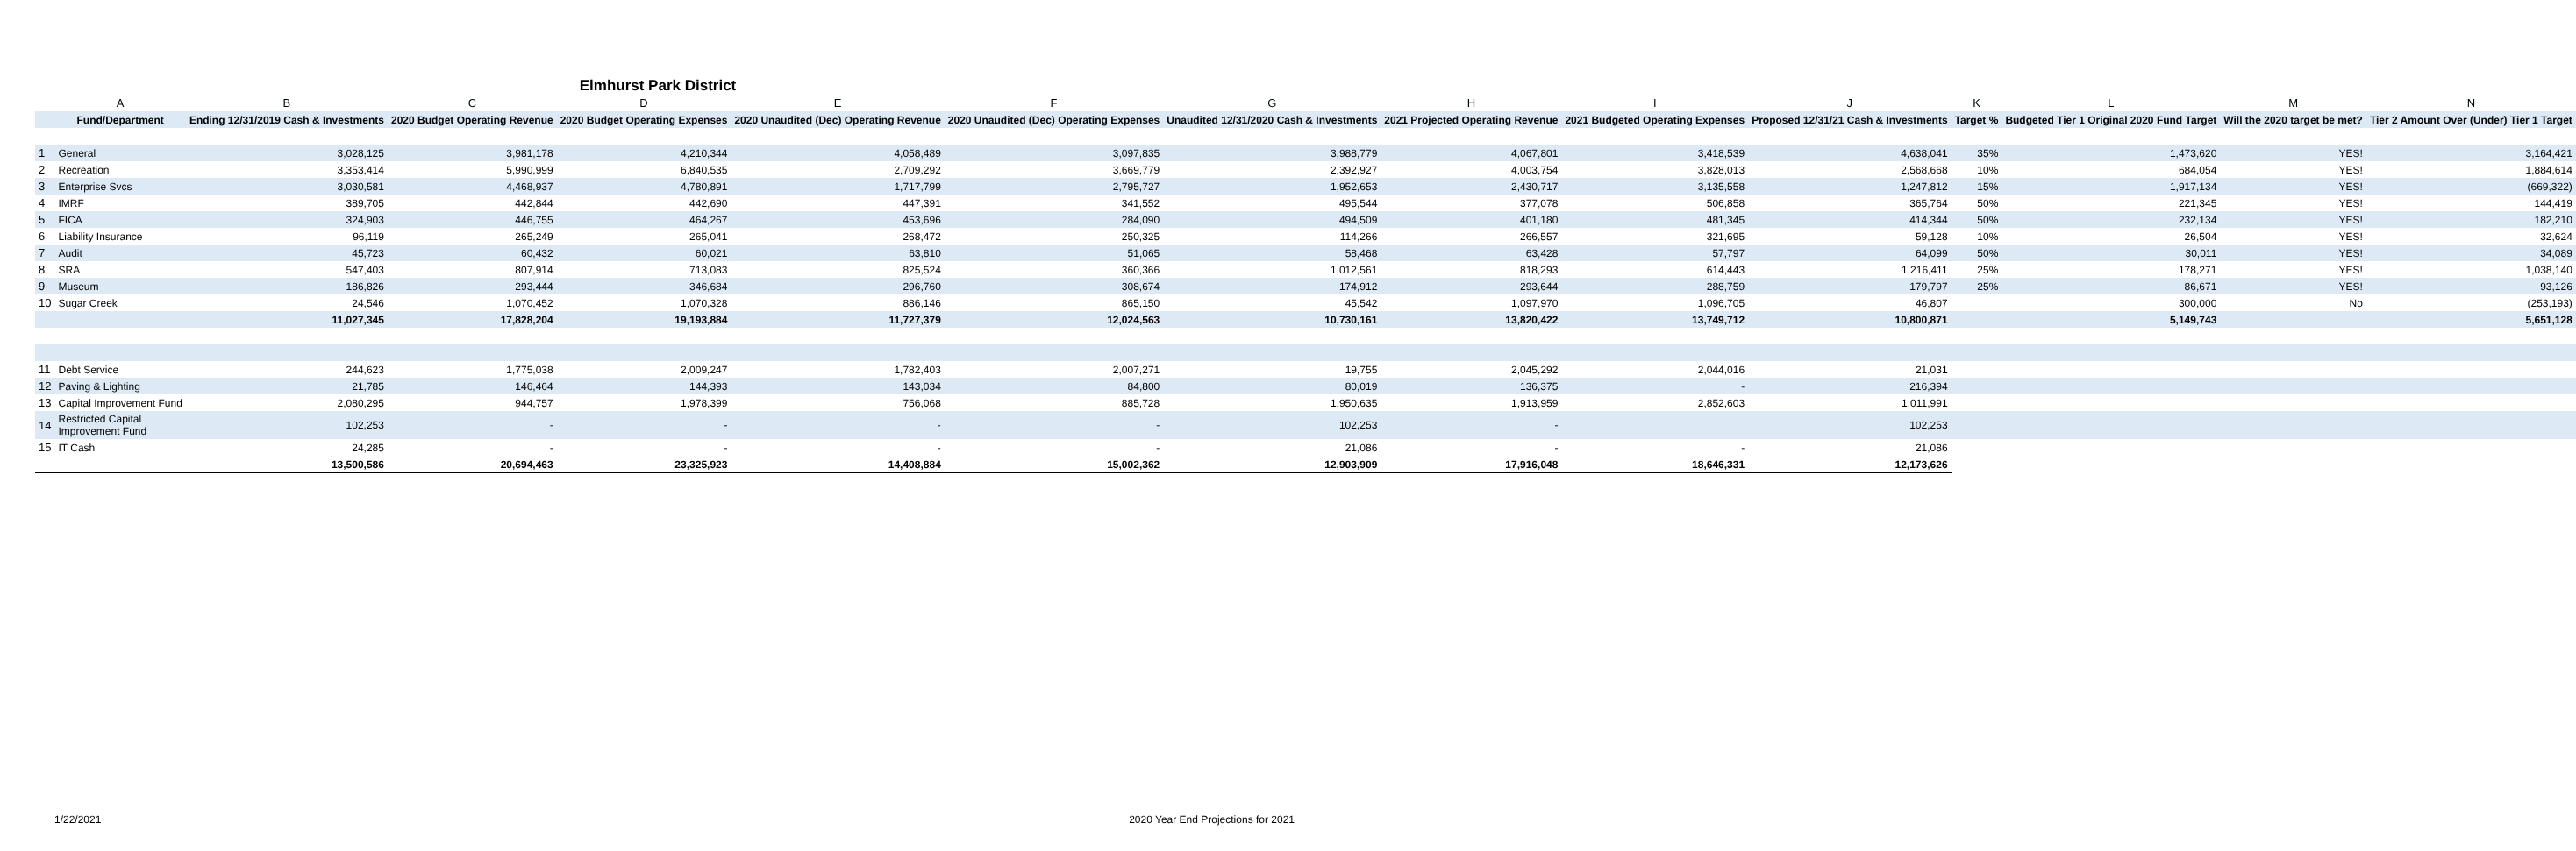Elmhurst Park District
| | A | B | C | D | E | F | G | H | I | J | K | L | M | N |
| --- | --- | --- | --- | --- | --- | --- | --- | --- | --- | --- | --- | --- | --- | --- |
| | Fund/Department | Ending 12/31/2019 Cash & Investments | 2020 Budget Operating Revenue | 2020 Budget Operating Expenses | 2020 Unaudited (Dec) Operating Revenue | 2020 Unaudited (Dec) Operating Expenses | Unaudited 12/31/2020 Cash & Investments | 2021 Projected Operating Revenue | 2021 Budgeted Operating Expenses | Proposed 12/31/21 Cash & Investments | Target % | Budgeted Tier 1 Original 2020 Fund Target | Will the 2020 target be met? | Tier 2 Amount Over (Under) Tier 1 Target |
| 1 | General | 3,028,125 | 3,981,178 | 4,210,344 | 4,058,489 | 3,097,835 | 3,988,779 | 4,067,801 | 3,418,539 | 4,638,041 | 35% | 1,473,620 | YES! | 3,164,421 |
| 2 | Recreation | 3,353,414 | 5,990,999 | 6,840,535 | 2,709,292 | 3,669,779 | 2,392,927 | 4,003,754 | 3,828,013 | 2,568,668 | 10% | 684,054 | YES! | 1,884,614 |
| 3 | Enterprise Svcs | 3,030,581 | 4,468,937 | 4,780,891 | 1,717,799 | 2,795,727 | 1,952,653 | 2,430,717 | 3,135,558 | 1,247,812 | 15% | 1,917,134 | YES! | (669,322) |
| 4 | IMRF | 389,705 | 442,844 | 442,690 | 447,391 | 341,552 | 495,544 | 377,078 | 506,858 | 365,764 | 50% | 221,345 | YES! | 144,419 |
| 5 | FICA | 324,903 | 446,755 | 464,267 | 453,696 | 284,090 | 494,509 | 401,180 | 481,345 | 414,344 | 50% | 232,134 | YES! | 182,210 |
| 6 | Liability Insurance | 96,119 | 265,249 | 265,041 | 268,472 | 250,325 | 114,266 | 266,557 | 321,695 | 59,128 | 10% | 26,504 | YES! | 32,624 |
| 7 | Audit | 45,723 | 60,432 | 60,021 | 63,810 | 51,065 | 58,468 | 63,428 | 57,797 | 64,099 | 50% | 30,011 | YES! | 34,089 |
| 8 | SRA | 547,403 | 807,914 | 713,083 | 825,524 | 360,366 | 1,012,561 | 818,293 | 614,443 | 1,216,411 | 25% | 178,271 | YES! | 1,038,140 |
| 9 | Museum | 186,826 | 293,444 | 346,684 | 296,760 | 308,674 | 174,912 | 293,644 | 288,759 | 179,797 | 25% | 86,671 | YES! | 93,126 |
| 10 | Sugar Creek | 24,546 | 1,070,452 | 1,070,328 | 886,146 | 865,150 | 45,542 | 1,097,970 | 1,096,705 | 46,807 | | 300,000 | No | (253,193) |
| | | 11,027,345 | 17,828,204 | 19,193,884 | 11,727,379 | 12,024,563 | 10,730,161 | 13,820,422 | 13,749,712 | 10,800,871 | | 5,149,743 | | 5,651,128 |
| 11 | Debt Service | 244,623 | 1,775,038 | 2,009,247 | 1,782,403 | 2,007,271 | 19,755 | 2,045,292 | 2,044,016 | 21,031 | | | | |
| 12 | Paving & Lighting | 21,785 | 146,464 | 144,393 | 143,034 | 84,800 | 80,019 | 136,375 | - | 216,394 | | | | |
| 13 | Capital Improvement Fund | 2,080,295 | 944,757 | 1,978,399 | 756,068 | 885,728 | 1,950,635 | 1,913,959 | 2,852,603 | 1,011,991 | | | | |
| 14 | Restricted Capital Improvement Fund | 102,253 | - | - | - | - | 102,253 | - | | 102,253 | | | | |
| 15 | IT Cash | 24,285 | - | - | - | - | 21,086 | - | - | 21,086 | | | | |
| | | 13,500,586 | 20,694,463 | 23,325,923 | 14,408,884 | 15,002,362 | 12,903,909 | 17,916,048 | 18,646,331 | 12,173,626 | | | | |
1/22/2021 2020 Year End Projections for 2021